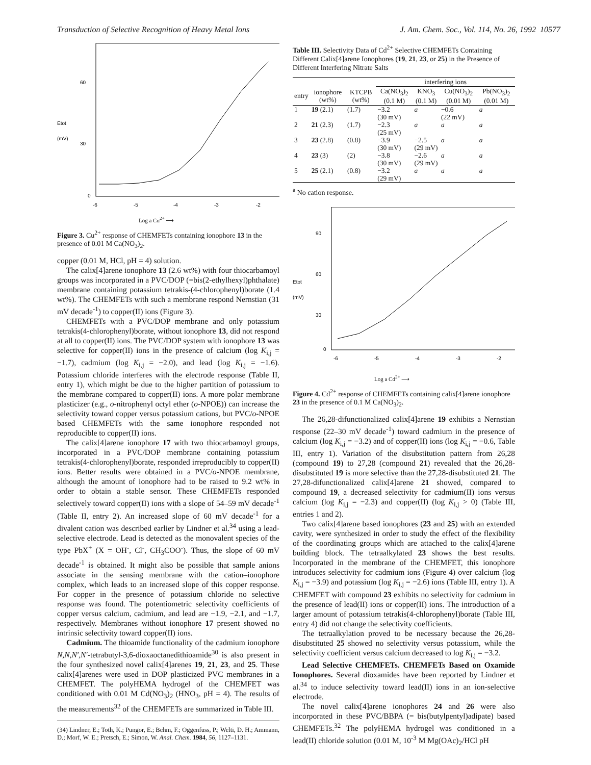Transduction of Selective Recognition of Heavy Metal Ions J. Am. Chem. Soc., Vol. 114, No. 26, 1992 10577
60
30
0
Etot
(mV)
-6
-5
-4
-3
-2
Log a Cu<sup>2+</sup> ⟶
Figure 3. Cu<sup>2+</sup> response of CHEMFETs containing ionophore 13 in the presence of 0.01 M Ca(NO<sub>3</sub>)<sub>2</sub>.
copper (0.01 M, HCl, pH = 4) solution.
The calix[4]arene ionophore 13 (2.6 wt%) with four thiocarbamoyl groups was incorporated in a PVC/DOP (=bis(2-ethylhexyl)phthalate) membrane containing potassium tetrakis-(4-chlorophenyl)borate (1.4 wt%). The CHEMFETs with such a membrane respond Nernstian (31 mV decade<sup>-1</sup>) to copper(II) ions (Figure 3).
CHEMFETs with a PVC/DOP membrane and only potassium tetrakis(4-chlorophenyl)borate, without ionophore 13, did not respond at all to copper(II) ions. The PVC/DOP system with ionophore 13 was selective for copper(II) ions in the presence of calcium (log K<sub>i,j</sub> = −1.7), cadmium (log K<sub>i,j</sub> = −2.0), and lead (log K<sub>i,j</sub> = −1.6). Potassium chloride interferes with the electrode response (Table II, entry 1), which might be due to the higher partition of potassium to the membrane compared to copper(II) ions. A more polar membrane plasticizer (e.g., o-nitrophenyl octyl ether (o-NPOE)) can increase the selectivity toward copper versus potassium cations, but PVC/o-NPOE based CHEMFETs with the same ionophore responded not reproducible to copper(II) ions.
The calix[4]arene ionophore 17 with two thiocarbamoyl groups, incorporated in a PVC/DOP membrane containing potassium tetrakis(4-chlorophenyl)borate, responded irreproducibly to copper(II) ions. Better results were obtained in a PVC/o-NPOE membrane, although the amount of ionophore had to be raised to 9.2 wt% in order to obtain a stable sensor. These CHEMFETs responded selectively toward copper(II) ions with a slope of 54–59 mV decade<sup>-1</sup> (Table II, entry 2). An increased slope of 60 mV decade<sup>-1</sup> for a divalent cation was described earlier by Lindner et al.<sup>34</sup> using a lead-selective electrode. Lead is detected as the monovalent species of the type PbX<sup>+</sup> (X = OH<sup>-</sup>, Cl<sup>-</sup>, CH<sub>3</sub>COO<sup>-</sup>). Thus, the slope of 60 mV decade<sup>-1</sup> is obtained. It might also be possible that sample anions associate in the sensing membrane with the cation–ionophore complex, which leads to an increased slope of this copper response. For copper in the presence of potassium chloride no selective response was found. The potentiometric selectivity coefficients of copper versus calcium, cadmium, and lead are −1.9, −2.1, and −1.7, respectively. Membranes without ionophore 17 present showed no intrinsic selectivity toward copper(II) ions.
Cadmium. The thioamide functionality of the cadmium ionophore N,N,N′,N′-tetrabutyl-3,6-dioxaoctanedithioamide<sup>30</sup> is also present in the four synthesized novel calix[4]arenes 19, 21, 23, and 25. These calix[4]arenes were used in DOP plasticized PVC membranes in a CHEMFET. The polyHEMA hydrogel of the CHEMFET was conditioned with 0.01 M Cd(NO<sub>3</sub>)<sub>2</sub> (HNO<sub>3</sub>, pH = 4). The results of the measurements<sup>32</sup> of the CHEMFETs are summarized in Table III.
(34) Lindner, E.; Toth, K.; Pungor, E.; Behm, F.; Oggenfuss, P.; Welti, D. H.; Ammann, D.; Morf, W. E.; Pretsch, E.; Simon, W. Anal. Chem. 1984, 56, 1127–1131.
Table III. Selectivity Data of Cd<sup>2+</sup> Selective CHEMFETs Containing Different Calix[4]arene Ionophores (19, 21, 23, or 25) in the Presence of Different Interfering Nitrate Salts
| | | | interfering ions | | | |
| --- | --- | --- | --- | --- | --- | --- |
| entry | ionophore (wt%) | KTCPB (wt%) | Ca(NO<sub>3</sub>)<sub>2</sub> (0.1 M) | KNO<sub>3</sub> (0.1 M) | Cu(NO<sub>3</sub>)<sub>2</sub> (0.01 M) | Pb(NO<sub>3</sub>)<sub>2</sub> (0.01 M) |
| 1 | 19 (2.1) | (1.7) | −3.2 (30 mV) | a | −0.6 (22 mV) | a |
| 2 | 21 (2.3) | (1.7) | −2.3 (25 mV) | a | a | a |
| 3 | 23 (2.8) | (0.8) | −3.9 (30 mV) | −2.5 (29 mV) | a | a |
| 4 | 23 (3) | (2) | −3.8 (30 mV) | −2.6 (29 mV) | a | a |
| 5 | 25 (2.1) | (0.8) | −3.2 (29 mV) | a | a | a |
<sup>a</sup> No cation response.
90
60
30
0
Etot
(mV)
-6
-5
-4
-3
-2
Log a Cd<sup>2+</sup> ⟶
Figure 4. Cd<sup>2+</sup> response of CHEMFETs containing calix[4]arene ionophore 23 in the presence of 0.1 M Ca(NO<sub>3</sub>)<sub>2</sub>.
The 26,28-difunctionalized calix[4]arene 19 exhibits a Nernstian response (22–30 mV decade<sup>-1</sup>) toward cadmium in the presence of calcium (log K<sub>i,j</sub> = −3.2) and of copper(II) ions (log K<sub>i,j</sub> = −0.6, Table III, entry 1). Variation of the disubstitution pattern from 26,28 (compound 19) to 27,28 (compound 21) revealed that the 26,28-disubstituted 19 is more selective than the 27,28-disubstituted 21. The 27,28-difunctionalized calix[4]arene 21 showed, compared to compound 19, a decreased selectivity for cadmium(II) ions versus calcium (log K<sub>i,j</sub> = −2.3) and copper(II) (log K<sub>i,j</sub> > 0) (Table III, entries 1 and 2).
Two calix[4]arene based ionophores (23 and 25) with an extended cavity, were synthesized in order to study the effect of the flexibility of the coordinating groups which are attached to the calix[4]arene building block. The tetraalkylated 23 shows the best results. Incorporated in the membrane of the CHEMFET, this ionophore introduces selectivity for cadmium ions (Figure 4) over calcium (log K<sub>i,j</sub> = −3.9) and potassium (log K<sub>i,j</sub> = −2.6) ions (Table III, entry 1). A CHEMFET with compound 23 exhibits no selectivity for cadmium in the presence of lead(II) ions or copper(II) ions. The introduction of a larger amount of potassium tetrakis(4-chlorophenyl)borate (Table III, entry 4) did not change the selectivity coefficients.
The tetraalkylation proved to be necessary because the 26,28-disubstituted 25 showed no selectivity versus potassium, while the selectivity coefficient versus calcium decreased to log K<sub>i,j</sub> = −3.2.
Lead Selective CHEMFETs. CHEMFETs Based on Oxamide Ionophores. Several dioxamides have been reported by Lindner et al.<sup>34</sup> to induce selectivity toward lead(II) ions in an ion-selective electrode.
The novel calix[4]arene ionophores 24 and 26 were also incorporated in these PVC/BBPA (= bis(butylpentyl)adipate) based CHEMFETs.<sup>32</sup> The polyHEMA hydrogel was conditioned in a lead(II) chloride solution (0.01 M, 10<sup>-3</sup> M Mg(OAc)<sub>2</sub>/HCl pH